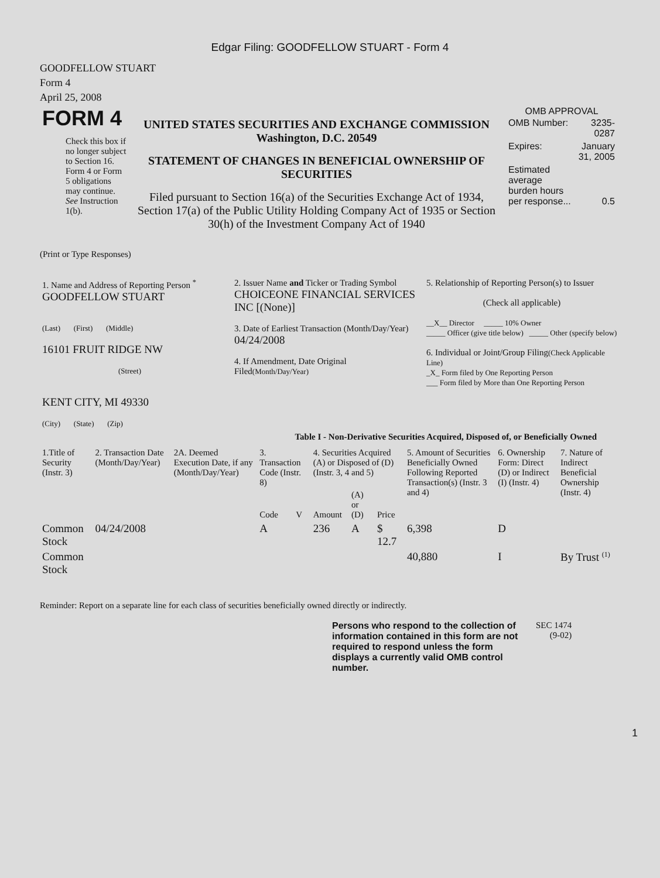Edgar Filing: GOODFELLOW STUART - Form 4
GOODFELLOW STUART
Form 4
April 25, 2008
| FORM 4 Check this box if no longer subject to Section 16. Form 4 or Form 5 obligations may continue. See Instruction 1(b). | UNITED STATES SECURITIES AND EXCHANGE COMMISSION Washington, D.C. 20549 STATEMENT OF CHANGES IN BENEFICIAL OWNERSHIP OF SECURITIES Filed pursuant to Section 16(a) of the Securities Exchange Act of 1934, Section 17(a) of the Public Utility Holding Company Act of 1935 or Section 30(h) of the Investment Company Act of 1940 | OMB APPROVAL / OMB Number: / 3235-0287 / / Expires: / January 31, 2005 / / Estimated average burden hours per response... / 0.5 / |
(Print or Type Responses)
| 1. Name and Address of Reporting Person <sup>*</sup> GOODFELLOW STUART (Last) (First) (Middle) 16101 FRUIT RIDGE NW (Street) KENT CITY, MI 49330 (City) (State) (Zip) | 2. Issuer Name and Ticker or Trading Symbol CHOICEONE FINANCIAL SERVICES INC [(None)] 3. Date of Earliest Transaction (Month/Day/Year) 04/24/2008 4. If Amendment, Date Original Filed (Month/Day/Year) | 5. Relationship of Reporting Person(s) to Issuer (Check all applicable) __X__ Director _____ 10% Owner _____ Officer (give title below) _____ Other (specify below) 6. Individual or Joint/Group Filing (Check Applicable Line) _X_ Form filed by One Reporting Person ___ Form filed by More than One Reporting Person |
Table I - Non-Derivative Securities Acquired, Disposed of, or Beneficially Owned
| 1.Title of Security (Instr. 3) | 2. Transaction Date (Month/Day/Year) | 2A. Deemed Execution Date, if any (Month/Day/Year) | 3. Transaction Code (Instr. 8) | | 4. Securities Acquired (A) or Disposed of (D) (Instr. 3, 4 and 5) | | | 5. Amount of Securities Beneficially Owned Following Reported Transaction(s) (Instr. 3 and 4) | 6. Ownership Form: Direct (D) or Indirect (I) (Instr. 4) | 7. Nature of Indirect Beneficial Ownership (Instr. 4) |
| --- | --- | --- | --- | --- | --- | --- | --- | --- | --- | --- |
| | | | Code | V | Amount | (A) or (D) | Price | | | |
| Common Stock | 04/24/2008 | | A | | 236 | A | $ 12.7 | 6,398 | D | |
| Common Stock | | | | | | | | 40,880 | I | By Trust <sup>(1)</sup> |
Reminder: Report on a separate line for each class of securities beneficially owned directly or indirectly.
| Persons who respond to the collection of information contained in this form are not required to respond unless the form displays a currently valid OMB control number. | SEC 1474 (9-02) |
1